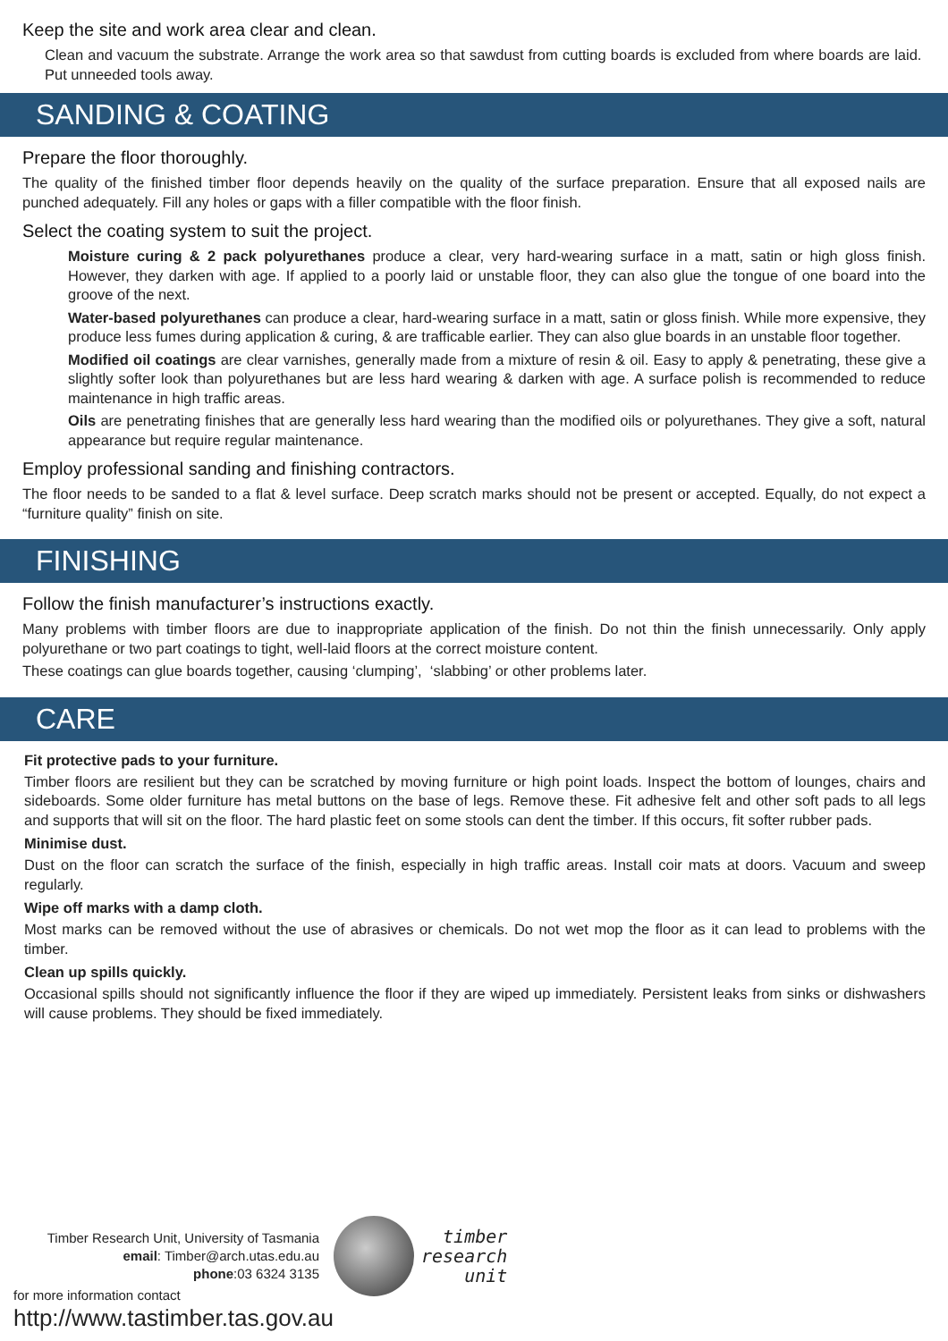Keep the site and work area clear and clean.
Clean and vacuum the substrate. Arrange the work area so that sawdust from cutting boards is excluded from where boards are laid. Put unneeded tools away.
SANDING & COATING
Prepare the floor thoroughly.
The quality of the finished timber floor depends heavily on the quality of the surface preparation. Ensure that all exposed nails are punched adequately. Fill any holes or gaps with a filler compatible with the floor finish.
Select the coating system to suit the project.
Moisture curing & 2 pack polyurethanes produce a clear, very hard-wearing surface in a matt, satin or high gloss finish. However, they darken with age. If applied to a poorly laid or unstable floor, they can also glue the tongue of one board into the groove of the next.
Water-based polyurethanes can produce a clear, hard-wearing surface in a matt, satin or gloss finish. While more expensive, they produce less fumes during application & curing, & are trafficable earlier. They can also glue boards in an unstable floor together.
Modified oil coatings are clear varnishes, generally made from a mixture of resin & oil. Easy to apply & penetrating, these give a slightly softer look than polyurethanes but are less hard wearing & darken with age. A surface polish is recommended to reduce maintenance in high traffic areas.
Oils are penetrating finishes that are generally less hard wearing than the modified oils or polyurethanes. They give a soft, natural appearance but require regular maintenance.
Employ professional sanding and finishing contractors.
The floor needs to be sanded to a flat & level surface. Deep scratch marks should not be present or accepted. Equally, do not expect a “furniture quality” finish on site.
FINISHING
Follow the finish manufacturer’s instructions exactly.
Many problems with timber floors are due to inappropriate application of the finish. Do not thin the finish unnecessarily. Only apply polyurethane or two part coatings to tight, well-laid floors at the correct moisture content.
These coatings can glue boards together, causing ‘clumping’, ‘slabbing’ or other problems later.
CARE
Fit protective pads to your furniture.
Timber floors are resilient but they can be scratched by moving furniture or high point loads. Inspect the bottom of lounges, chairs and sideboards. Some older furniture has metal buttons on the base of legs. Remove these. Fit adhesive felt and other soft pads to all legs and supports that will sit on the floor. The hard plastic feet on some stools can dent the timber. If this occurs, fit softer rubber pads.
Minimise dust.
Dust on the floor can scratch the surface of the finish, especially in high traffic areas. Install coir mats at doors. Vacuum and sweep regularly.
Wipe off marks with a damp cloth.
Most marks can be removed without the use of abrasives or chemicals. Do not wet mop the floor as it can lead to problems with the timber.
Clean up spills quickly.
Occasional spills should not significantly influence the floor if they are wiped up immediately. Persistent leaks from sinks or dishwashers will cause problems. They should be fixed immediately.
Timber Research Unit, University of Tasmania
email: Timber@arch.utas.edu.au
phone:03 6324 3135
timber
research
unit
for more information contact
http://www.tastimber.tas.gov.au